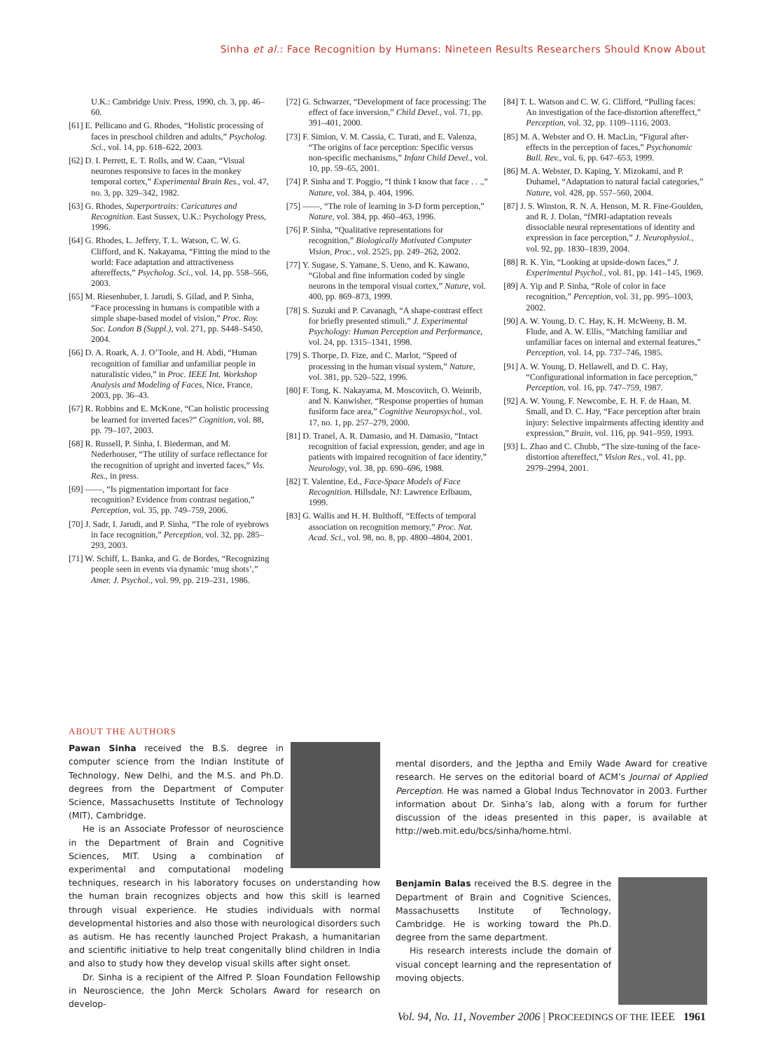Sinha et al.: Face Recognition by Humans: Nineteen Results Researchers Should Know About
U.K.: Cambridge Univ. Press, 1990, ch. 3, pp. 46–60.
[61] E. Pellicano and G. Rhodes, “Holistic processing of faces in preschool children and adults,” Psycholog. Sci., vol. 14, pp. 618–622, 2003.
[62] D. I. Perrett, E. T. Rolls, and W. Caan, “Visual neurones responsive to faces in the monkey temporal cortex,” Experimental Brain Res., vol. 47, no. 3, pp. 329–342, 1982.
[63] G. Rhodes, Superportraits: Caricatures and Recognition. East Sussex, U.K.: Psychology Press, 1996.
[64] G. Rhodes, L. Jeffery, T. L. Watson, C. W. G. Clifford, and K. Nakayama, “Fitting the mind to the world: Face adaptation and attractiveness aftereffects,” Psycholog. Sci., vol. 14, pp. 558–566, 2003.
[65] M. Riesenhuber, I. Jarudi, S. Gilad, and P. Sinha, “Face processing in humans is compatible with a simple shape-based model of vision,” Proc. Roy. Soc. London B (Suppl.), vol. 271, pp. S448–S450, 2004.
[66] D. A. Roark, A. J. O’Toole, and H. Abdi, “Human recognition of familiar and unfamiliar people in naturalistic video,” in Proc. IEEE Int. Workshop Analysis and Modeling of Faces, Nice, France, 2003, pp. 36–43.
[67] R. Robbins and E. McKone, “Can holistic processing be learned for inverted faces?” Cognition, vol. 88, pp. 79–107, 2003.
[68] R. Russell, P. Sinha, I. Biederman, and M. Nederhouser, “The utility of surface reflectance for the recognition of upright and inverted faces,” Vis. Res., in press.
[69] ——, “Is pigmentation important for face recognition? Evidence from contrast negation,” Perception, vol. 35, pp. 749–759, 2006.
[70] J. Sadr, I. Jarudi, and P. Sinha, “The role of eyebrows in face recognition,” Perception, vol. 32, pp. 285–293, 2003.
[71] W. Schiff, L. Banka, and G. de Bordes, “Recognizing people seen in events via dynamic ‘mug shots’,” Amer. J. Psychol., vol. 99, pp. 219–231, 1986.
[72] G. Schwarzer, “Development of face processing: The effect of face inversion,” Child Devel., vol. 71, pp. 391–401, 2000.
[73] F. Simion, V. M. Cassia, C. Turati, and E. Valenza, “The origins of face perception: Specific versus non-specific mechanisms,” Infant Child Devel., vol. 10, pp. 59–65, 2001.
[74] P. Sinha and T. Poggio, “I think I know that face . . .,” Nature, vol. 384, p. 404, 1996.
[75] ——, “The role of learning in 3-D form perception,” Nature, vol. 384, pp. 460–463, 1996.
[76] P. Sinha, “Qualitative representations for recognition,” Biologically Motivated Computer Vision, Proc., vol. 2525, pp. 249–262, 2002.
[77] Y. Sugase, S. Yamane, S. Ueno, and K. Kawano, “Global and fine information coded by single neurons in the temporal visual cortex,” Nature, vol. 400, pp. 869–873, 1999.
[78] S. Suzuki and P. Cavanagh, “A shape-contrast effect for briefly presented stimuli,” J. Experimental Psychology: Human Perception and Performance, vol. 24, pp. 1315–1341, 1998.
[79] S. Thorpe, D. Fize, and C. Marlot, “Speed of processing in the human visual system,” Nature, vol. 381, pp. 520–522, 1996.
[80] F. Tong, K. Nakayama, M. Moscovitch, O. Weinrib, and N. Kanwisher, “Response properties of human fusiform face area,” Cognitive Neuropsychol., vol. 17, no. 1, pp. 257–279, 2000.
[81] D. Tranel, A. R. Damasio, and H. Damasio, “Intact recognition of facial expression, gender, and age in patients with impaired recognition of face identity,” Neurology, vol. 38, pp. 690–696, 1988.
[82] T. Valentine, Ed., Face-Space Models of Face Recognition. Hillsdale, NJ: Lawrence Erlbaum, 1999.
[83] G. Wallis and H. H. Bulthoff, “Effects of temporal association on recognition memory,” Proc. Nat. Acad. Sci., vol. 98, no. 8, pp. 4800–4804, 2001.
[84] T. L. Watson and C. W. G. Clifford, “Pulling faces: An investigation of the face-distortion aftereffect,” Perception, vol. 32, pp. 1109–1116, 2003.
[85] M. A. Webster and O. H. MacLin, “Figural after-effects in the perception of faces,” Psychonomic Bull. Rev., vol. 6, pp. 647–653, 1999.
[86] M. A. Webster, D. Kaping, Y. Mizokami, and P. Duhamel, “Adaptation to natural facial categories,” Nature, vol. 428, pp. 557–560, 2004.
[87] J. S. Winston, R. N. A. Henson, M. R. Fine-Goulden, and R. J. Dolan, “fMRI-adaptation reveals dissociable neural representations of identity and expression in face perception,” J. Neurophysiol., vol. 92, pp. 1830–1839, 2004.
[88] R. K. Yin, “Looking at upside-down faces,” J. Experimental Psychol., vol. 81, pp. 141–145, 1969.
[89] A. Yip and P. Sinha, “Role of color in face recognition,” Perception, vol. 31, pp. 995–1003, 2002.
[90] A. W. Young, D. C. Hay, K. H. McWeeny, B. M. Flude, and A. W. Ellis, “Matching familiar and unfamiliar faces on internal and external features,” Perception, vol. 14, pp. 737–746, 1985.
[91] A. W. Young, D. Hellawell, and D. C. Hay, “Configurational information in face perception,” Perception, vol. 16, pp. 747–759, 1987.
[92] A. W. Young, F. Newcombe, E. H. F. de Haan, M. Small, and D. C. Hay, “Face perception after brain injury: Selective impairments affecting identity and expression,” Brain, vol. 116, pp. 941–959, 1993.
[93] L. Zhao and C. Chubb, “The size-tuning of the face-distortion aftereffect,” Vision Res., vol. 41, pp. 2979–2994, 2001.
ABOUT THE AUTHORS
Pawan Sinha received the B.S. degree in computer science from the Indian Institute of Technology, New Delhi, and the M.S. and Ph.D. degrees from the Department of Computer Science, Massachusetts Institute of Technology (MIT), Cambridge.
He is an Associate Professor of neuroscience in the Department of Brain and Cognitive Sciences, MIT. Using a combination of experimental and computational modeling techniques, research in his laboratory focuses on understanding how the human brain recognizes objects and how this skill is learned through visual experience. He studies individuals with normal developmental histories and also those with neurological disorders such as autism. He has recently launched Project Prakash, a humanitarian and scientific initiative to help treat congenitally blind children in India and also to study how they develop visual skills after sight onset.
Dr. Sinha is a recipient of the Alfred P. Sloan Foundation Fellowship in Neuroscience, the John Merck Scholars Award for research on develop-
mental disorders, and the Jeptha and Emily Wade Award for creative research. He serves on the editorial board of ACM’s Journal of Applied Perception. He was named a Global Indus Technovator in 2003. Further information about Dr. Sinha’s lab, along with a forum for further discussion of the ideas presented in this paper, is available at http://web.mit.edu/bcs/sinha/home.html.
Benjamin Balas received the B.S. degree in the Department of Brain and Cognitive Sciences, Massachusetts Institute of Technology, Cambridge. He is working toward the Ph.D. degree from the same department.
His research interests include the domain of visual concept learning and the representation of moving objects.
Vol. 94, No. 11, November 2006 | PROCEEDINGS OF THE IEEE 1961